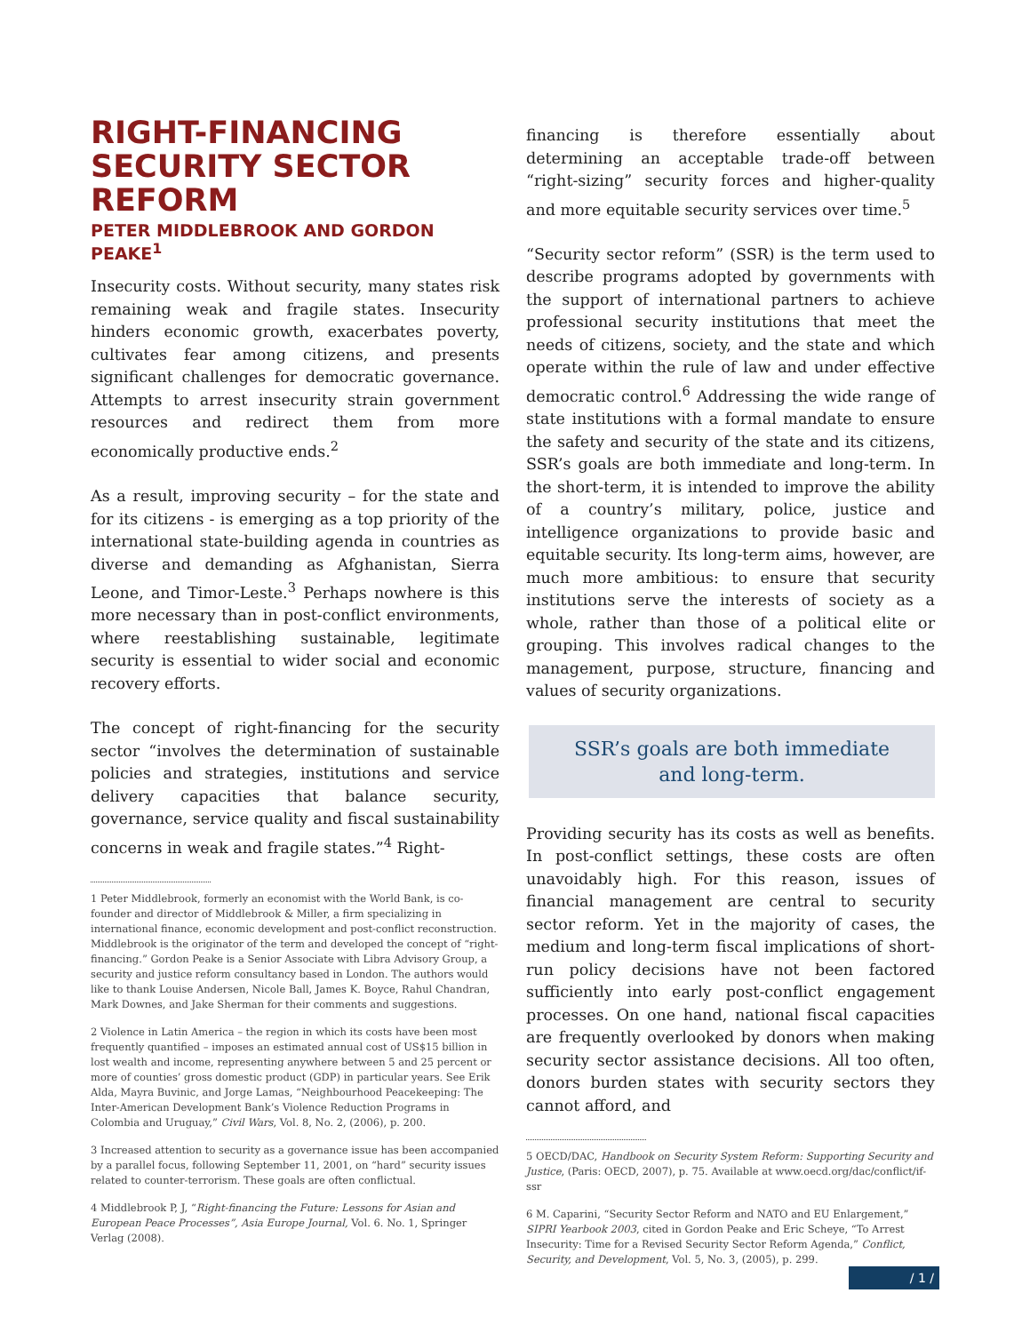RIGHT-FINANCING SECURITY SECTOR REFORM
PETER MIDDLEBROOK AND GORDON PEAKE<sup>1</sup>
Insecurity costs. Without security, many states risk remaining weak and fragile states. Insecurity hinders economic growth, exacerbates poverty, cultivates fear among citizens, and presents significant challenges for democratic governance. Attempts to arrest insecurity strain government resources and redirect them from more economically productive ends.<sup>2</sup>
As a result, improving security – for the state and for its citizens - is emerging as a top priority of the international state-building agenda in countries as diverse and demanding as Afghanistan, Sierra Leone, and Timor-Leste.<sup>3</sup> Perhaps nowhere is this more necessary than in post-conflict environments, where reestablishing sustainable, legitimate security is essential to wider social and economic recovery efforts.
The concept of right-financing for the security sector “involves the determination of sustainable policies and strategies, institutions and service delivery capacities that balance security, governance, service quality and fiscal sustainability concerns in weak and fragile states.”<sup>4</sup> Right-
1 Peter Middlebrook, formerly an economist with the World Bank, is co-founder and director of Middlebrook & Miller, a firm specializing in international finance, economic development and post-conflict reconstruction. Middlebrook is the originator of the term and developed the concept of “right-financing.” Gordon Peake is a Senior Associate with Libra Advisory Group, a security and justice reform consultancy based in London. The authors would like to thank Louise Andersen, Nicole Ball, James K. Boyce, Rahul Chandran, Mark Downes, and Jake Sherman for their comments and suggestions.
2 Violence in Latin America – the region in which its costs have been most frequently quantified – imposes an estimated annual cost of US$15 billion in lost wealth and income, representing anywhere between 5 and 25 percent or more of counties’ gross domestic product (GDP) in particular years. See Erik Alda, Mayra Buvinic, and Jorge Lamas, “Neighbourhood Peacekeeping: The Inter-American Development Bank’s Violence Reduction Programs in Colombia and Uruguay,” Civil Wars, Vol. 8, No. 2, (2006), p. 200.
3 Increased attention to security as a governance issue has been accompanied by a parallel focus, following September 11, 2001, on “hard” security issues related to counter-terrorism. These goals are often conflictual.
4 Middlebrook P, J, “Right-financing the Future: Lessons for Asian and European Peace Processes”, Asia Europe Journal, Vol. 6. No. 1, Springer Verlag (2008).
financing is therefore essentially about determining an acceptable trade-off between “right-sizing” security forces and higher-quality and more equitable security services over time.<sup>5</sup>
“Security sector reform” (SSR) is the term used to describe programs adopted by governments with the support of international partners to achieve professional security institutions that meet the needs of citizens, society, and the state and which operate within the rule of law and under effective democratic control.<sup>6</sup> Addressing the wide range of state institutions with a formal mandate to ensure the safety and security of the state and its citizens, SSR’s goals are both immediate and long-term. In the short-term, it is intended to improve the ability of a country’s military, police, justice and intelligence organizations to provide basic and equitable security. Its long-term aims, however, are much more ambitious: to ensure that security institutions serve the interests of society as a whole, rather than those of a political elite or grouping. This involves radical changes to the management, purpose, structure, financing and values of security organizations.
SSR’s goals are both immediate
and long-term.
Providing security has its costs as well as benefits. In post-conflict settings, these costs are often unavoidably high. For this reason, issues of financial management are central to security sector reform. Yet in the majority of cases, the medium and long-term fiscal implications of short-run policy decisions have not been factored sufficiently into early post-conflict engagement processes. On one hand, national fiscal capacities are frequently overlooked by donors when making security sector assistance decisions. All too often, donors burden states with security sectors they cannot afford, and
5 OECD/DAC, Handbook on Security System Reform: Supporting Security and Justice, (Paris: OECD, 2007), p. 75. Available at www.oecd.org/dac/conflict/if-ssr
6 M. Caparini, “Security Sector Reform and NATO and EU Enlargement,” SIPRI Yearbook 2003, cited in Gordon Peake and Eric Scheye, “To Arrest Insecurity: Time for a Revised Security Sector Reform Agenda,” Conflict, Security, and Development, Vol. 5, No. 3, (2005), p. 299.
/ 1 /